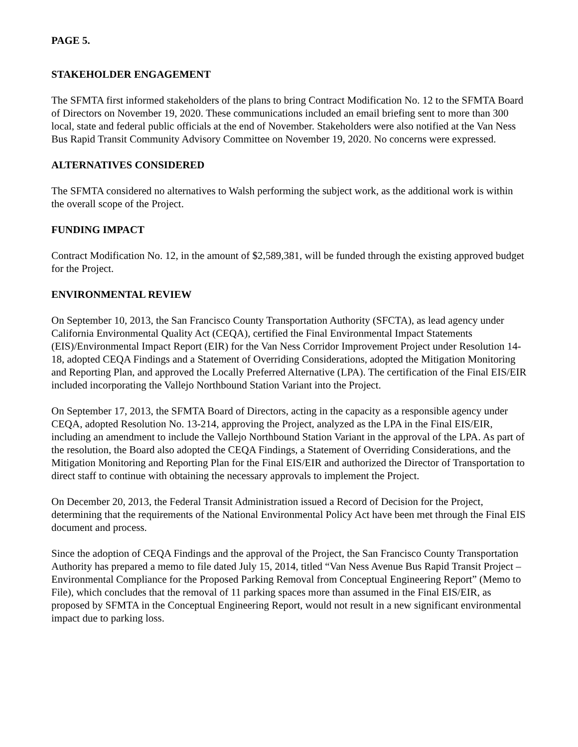PAGE 5.
STAKEHOLDER ENGAGEMENT
The SFMTA first informed stakeholders of the plans to bring Contract Modification No. 12 to the SFMTA Board of Directors on November 19, 2020. These communications included an email briefing sent to more than 300 local, state and federal public officials at the end of November. Stakeholders were also notified at the Van Ness Bus Rapid Transit Community Advisory Committee on November 19, 2020. No concerns were expressed.
ALTERNATIVES CONSIDERED
The SFMTA considered no alternatives to Walsh performing the subject work, as the additional work is within the overall scope of the Project.
FUNDING IMPACT
Contract Modification No. 12, in the amount of $2,589,381, will be funded through the existing approved budget for the Project.
ENVIRONMENTAL REVIEW
On September 10, 2013, the San Francisco County Transportation Authority (SFCTA), as lead agency under California Environmental Quality Act (CEQA), certified the Final Environmental Impact Statements (EIS)/Environmental Impact Report (EIR) for the Van Ness Corridor Improvement Project under Resolution 14-18, adopted CEQA Findings and a Statement of Overriding Considerations, adopted the Mitigation Monitoring and Reporting Plan, and approved the Locally Preferred Alternative (LPA). The certification of the Final EIS/EIR included incorporating the Vallejo Northbound Station Variant into the Project.
On September 17, 2013, the SFMTA Board of Directors, acting in the capacity as a responsible agency under CEQA, adopted Resolution No. 13-214, approving the Project, analyzed as the LPA in the Final EIS/EIR, including an amendment to include the Vallejo Northbound Station Variant in the approval of the LPA. As part of the resolution, the Board also adopted the CEQA Findings, a Statement of Overriding Considerations, and the Mitigation Monitoring and Reporting Plan for the Final EIS/EIR and authorized the Director of Transportation to direct staff to continue with obtaining the necessary approvals to implement the Project.
On December 20, 2013, the Federal Transit Administration issued a Record of Decision for the Project, determining that the requirements of the National Environmental Policy Act have been met through the Final EIS document and process.
Since the adoption of CEQA Findings and the approval of the Project, the San Francisco County Transportation Authority has prepared a memo to file dated July 15, 2014, titled “Van Ness Avenue Bus Rapid Transit Project – Environmental Compliance for the Proposed Parking Removal from Conceptual Engineering Report” (Memo to File), which concludes that the removal of 11 parking spaces more than assumed in the Final EIS/EIR, as proposed by SFMTA in the Conceptual Engineering Report, would not result in a new significant environmental impact due to parking loss.